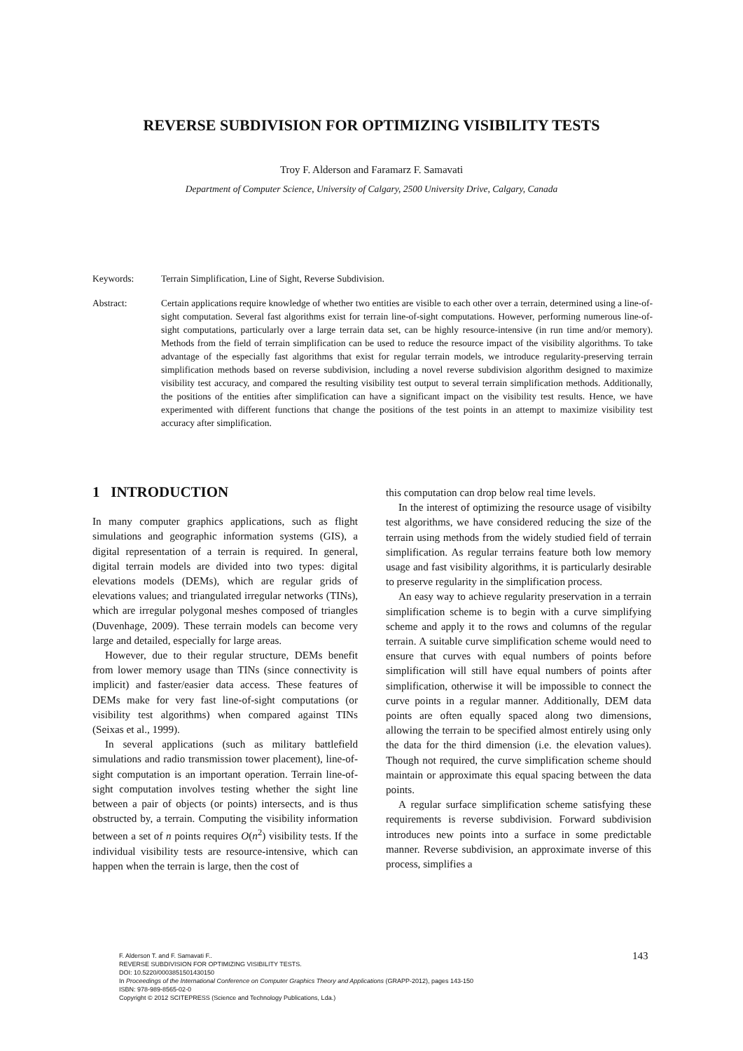REVERSE SUBDIVISION FOR OPTIMIZING VISIBILITY TESTS
Troy F. Alderson and Faramarz F. Samavati
Department of Computer Science, University of Calgary, 2500 University Drive, Calgary, Canada
Keywords: Terrain Simplification, Line of Sight, Reverse Subdivision.
Abstract: Certain applications require knowledge of whether two entities are visible to each other over a terrain, determined using a line-of-sight computation. Several fast algorithms exist for terrain line-of-sight computations. However, performing numerous line-of-sight computations, particularly over a large terrain data set, can be highly resource-intensive (in run time and/or memory). Methods from the field of terrain simplification can be used to reduce the resource impact of the visibility algorithms. To take advantage of the especially fast algorithms that exist for regular terrain models, we introduce regularity-preserving terrain simplification methods based on reverse subdivision, including a novel reverse subdivision algorithm designed to maximize visibility test accuracy, and compared the resulting visibility test output to several terrain simplification methods. Additionally, the positions of the entities after simplification can have a significant impact on the visibility test results. Hence, we have experimented with different functions that change the positions of the test points in an attempt to maximize visibility test accuracy after simplification.
1 INTRODUCTION
In many computer graphics applications, such as flight simulations and geographic information systems (GIS), a digital representation of a terrain is required. In general, digital terrain models are divided into two types: digital elevations models (DEMs), which are regular grids of elevations values; and triangulated irregular networks (TINs), which are irregular polygonal meshes composed of triangles (Duvenhage, 2009). These terrain models can become very large and detailed, especially for large areas.
However, due to their regular structure, DEMs benefit from lower memory usage than TINs (since connectivity is implicit) and faster/easier data access. These features of DEMs make for very fast line-of-sight computations (or visibility test algorithms) when compared against TINs (Seixas et al., 1999).
In several applications (such as military battlefield simulations and radio transmission tower placement), line-of-sight computation is an important operation. Terrain line-of-sight computation involves testing whether the sight line between a pair of objects (or points) intersects, and is thus obstructed by, a terrain. Computing the visibility information between a set of n points requires O(n<sup>2</sup>) visibility tests. If the individual visibility tests are resource-intensive, which can happen when the terrain is large, then the cost of
this computation can drop below real time levels.
In the interest of optimizing the resource usage of visibilty test algorithms, we have considered reducing the size of the terrain using methods from the widely studied field of terrain simplification. As regular terrains feature both low memory usage and fast visibility algorithms, it is particularly desirable to preserve regularity in the simplification process.
An easy way to achieve regularity preservation in a terrain simplification scheme is to begin with a curve simplifying scheme and apply it to the rows and columns of the regular terrain. A suitable curve simplification scheme would need to ensure that curves with equal numbers of points before simplification will still have equal numbers of points after simplification, otherwise it will be impossible to connect the curve points in a regular manner. Additionally, DEM data points are often equally spaced along two dimensions, allowing the terrain to be specified almost entirely using only the data for the third dimension (i.e. the elevation values). Though not required, the curve simplification scheme should maintain or approximate this equal spacing between the data points.
A regular surface simplification scheme satisfying these requirements is reverse subdivision. Forward subdivision introduces new points into a surface in some predictable manner. Reverse subdivision, an approximate inverse of this process, simplifies a
F. Alderson T. and F. Samavati F..
REVERSE SUBDIVISION FOR OPTIMIZING VISIBILITY TESTS.
DOI: 10.5220/0003851501430150
In Proceedings of the International Conference on Computer Graphics Theory and Applications (GRAPP-2012), pages 143-150
ISBN: 978-989-8565-02-0
Copyright © 2012 SCITEPRESS (Science and Technology Publications, Lda.)
143